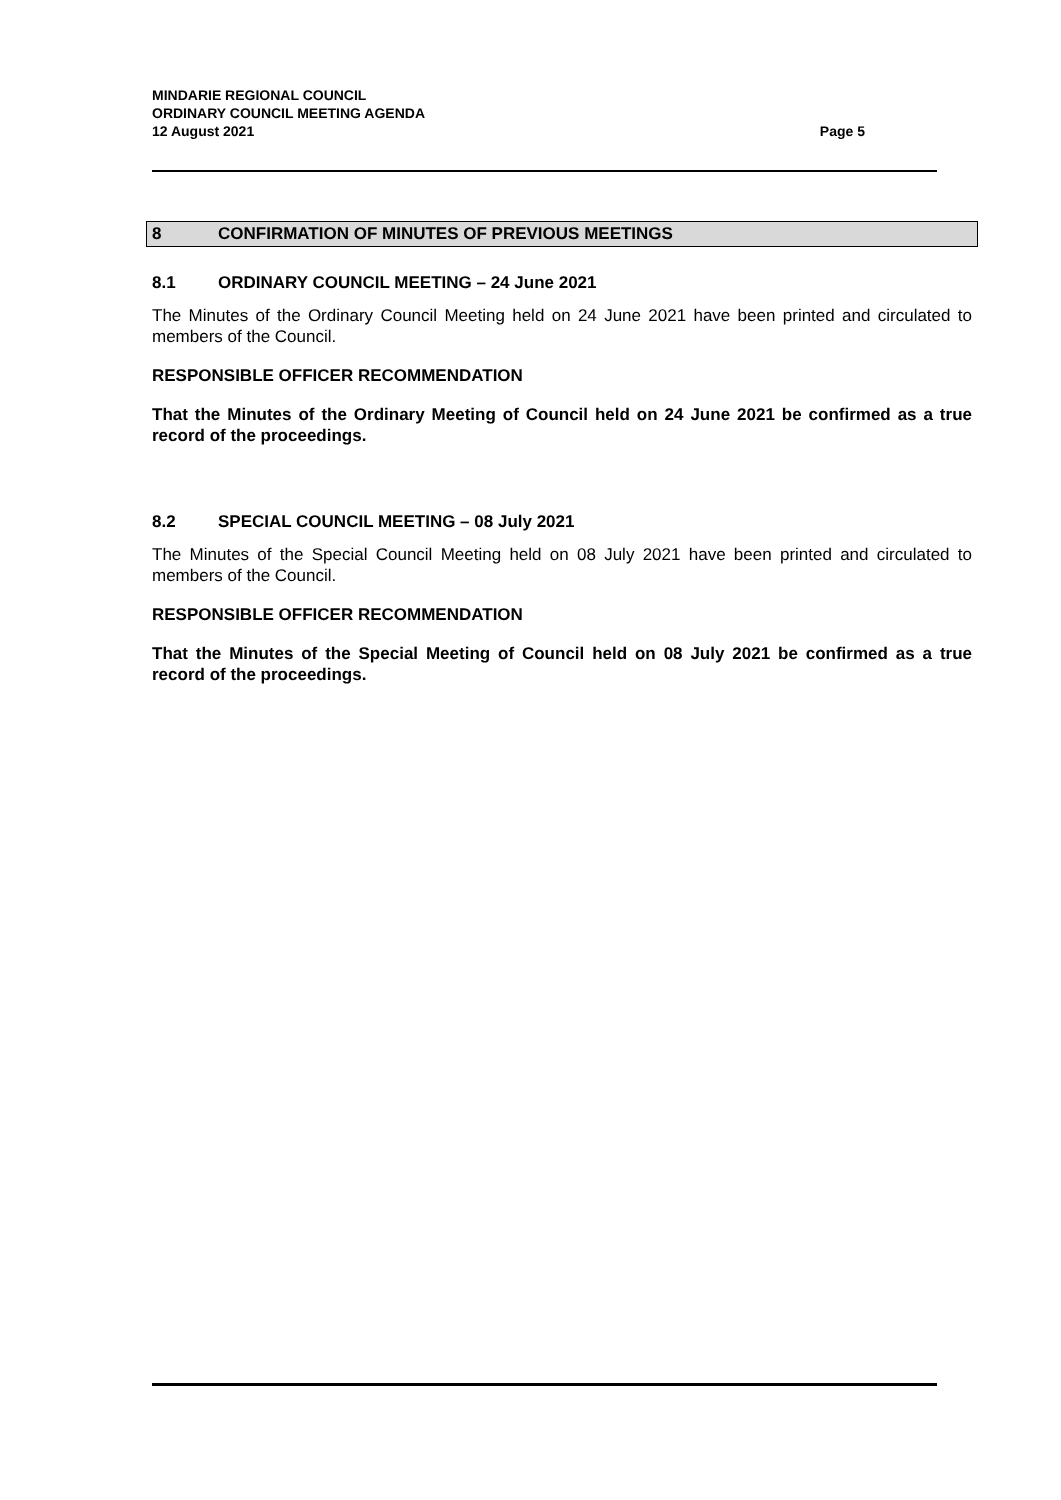MINDARIE REGIONAL COUNCIL
ORDINARY COUNCIL MEETING AGENDA
12 August 2021 Page 5
8 CONFIRMATION OF MINUTES OF PREVIOUS MEETINGS
8.1 ORDINARY COUNCIL MEETING – 24 June 2021
The Minutes of the Ordinary Council Meeting held on 24 June 2021 have been printed and circulated to members of the Council.
RESPONSIBLE OFFICER RECOMMENDATION
That the Minutes of the Ordinary Meeting of Council held on 24 June 2021 be confirmed as a true record of the proceedings.
8.2 SPECIAL COUNCIL MEETING – 08 July 2021
The Minutes of the Special Council Meeting held on 08 July 2021 have been printed and circulated to members of the Council.
RESPONSIBLE OFFICER RECOMMENDATION
That the Minutes of the Special Meeting of Council held on 08 July 2021 be confirmed as a true record of the proceedings.